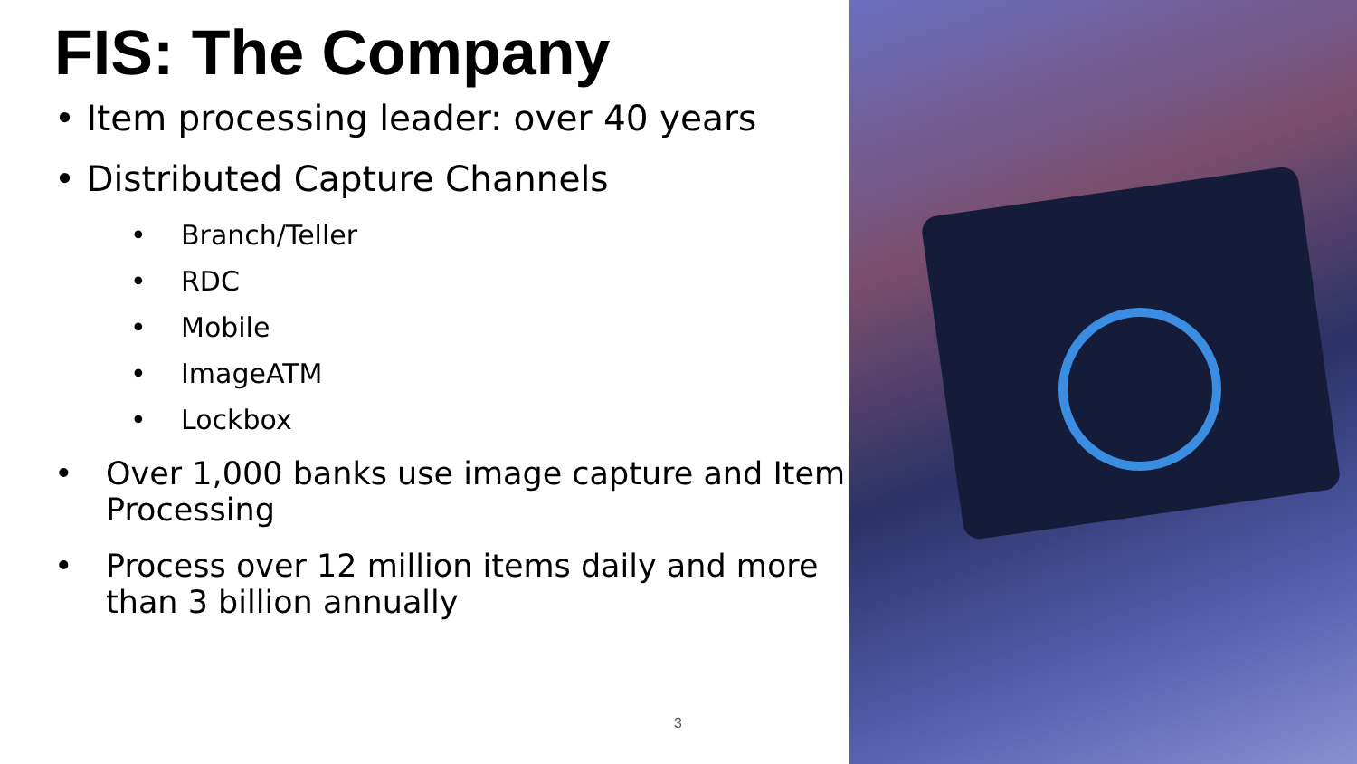FIS: The Company
• Item processing leader: over 40 years
• Distributed Capture Channels
• Branch/Teller
• RDC
• Mobile
• ImageATM
• Lockbox
• Over 1,000 banks use image capture and Item Processing
• Process over 12 million items daily and more than 3 billion annually
3